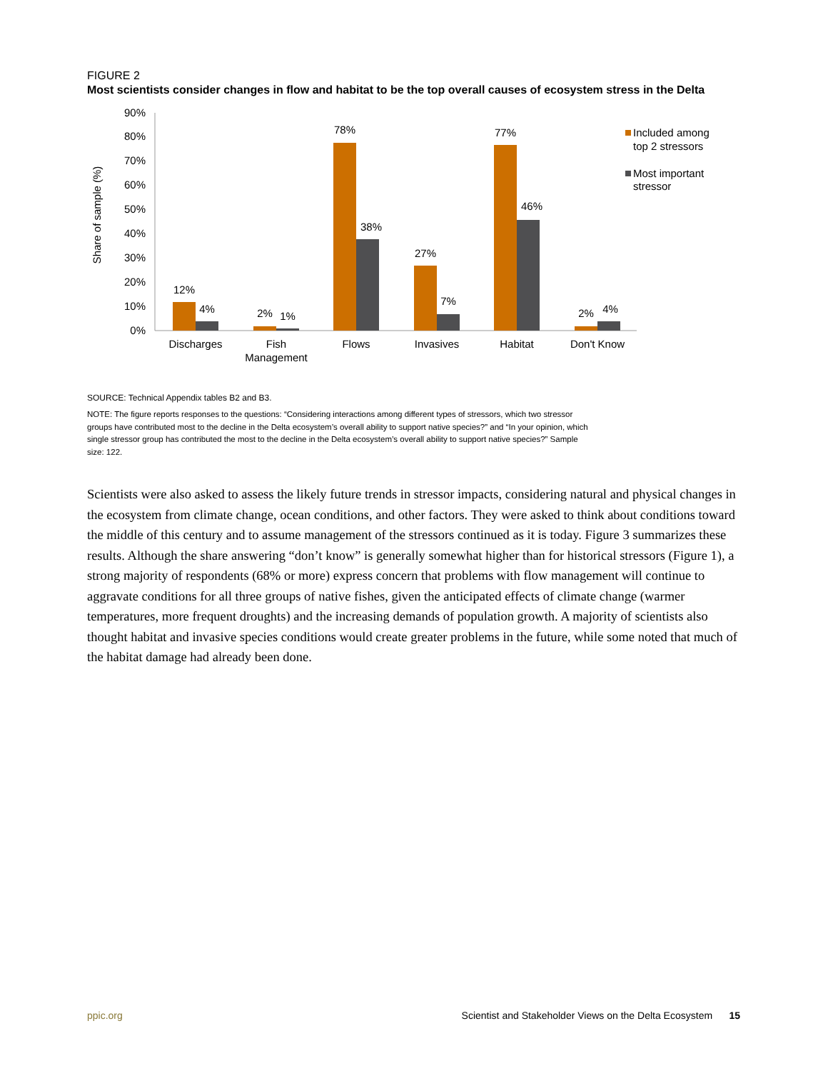FIGURE 2
Most scientists consider changes in flow and habitat to be the top overall causes of ecosystem stress in the Delta
Share of sample (%)
0%
10%
20%
30%
40%
50%
60%
70%
80%
90%
12%
4%
2%
1%
78%
38%
27%
7%
77%
46%
2%
4%
Discharges
Fish
Management
Flows
Invasives
Habitat
Don't Know
Included among
top 2 stressors
Most important
stressor
SOURCE: Technical Appendix tables B2 and B3.
NOTE: The figure reports responses to the questions: “Considering interactions among different types of stressors, which two stressor groups have contributed most to the decline in the Delta ecosystem’s overall ability to support native species?” and “In your opinion, which single stressor group has contributed the most to the decline in the Delta ecosystem’s overall ability to support native species?” Sample size: 122.
Scientists were also asked to assess the likely future trends in stressor impacts, considering natural and physical changes in the ecosystem from climate change, ocean conditions, and other factors. They were asked to think about conditions toward the middle of this century and to assume management of the stressors continued as it is today. Figure 3 summarizes these results. Although the share answering “don’t know” is generally somewhat higher than for historical stressors (Figure 1), a strong majority of respondents (68% or more) express concern that problems with flow management will continue to aggravate conditions for all three groups of native fishes, given the anticipated effects of climate change (warmer temperatures, more frequent droughts) and the increasing demands of population growth. A majority of scientists also thought habitat and invasive species conditions would create greater problems in the future, while some noted that much of the habitat damage had already been done.
ppic.org Scientist and Stakeholder Views on the Delta Ecosystem 15